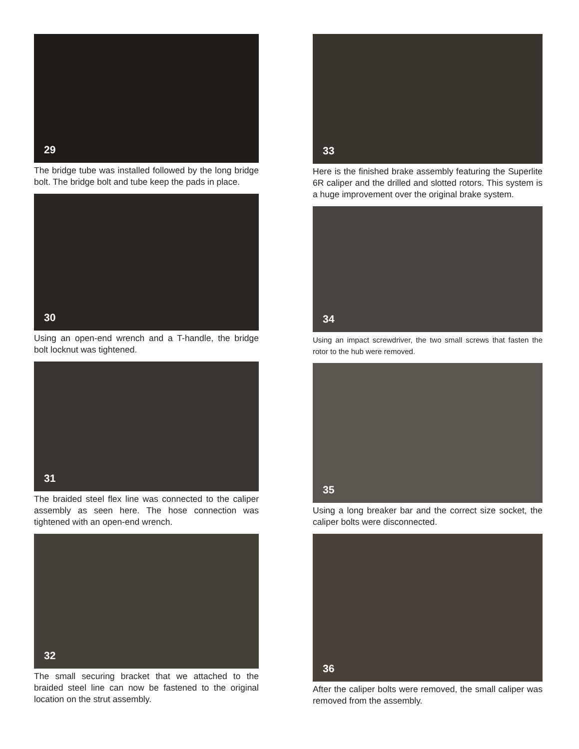29
The bridge tube was installed followed by the long bridge bolt. The bridge bolt and tube keep the pads in place.
30
Using an open-end wrench and a T-handle, the bridge bolt locknut was tightened.
31
The braided steel flex line was connected to the caliper assembly as seen here. The hose connection was tightened with an open-end wrench.
32
The small securing bracket that we attached to the braided steel line can now be fastened to the original location on the strut assembly.
33
Here is the finished brake assembly featuring the Superlite 6R caliper and the drilled and slotted rotors. This system is a huge improvement over the original brake system.
34
Using an impact screwdriver, the two small screws that fasten the rotor to the hub were removed.
35
Using a long breaker bar and the correct size socket, the caliper bolts were disconnected.
36
After the caliper bolts were removed, the small caliper was removed from the assembly.